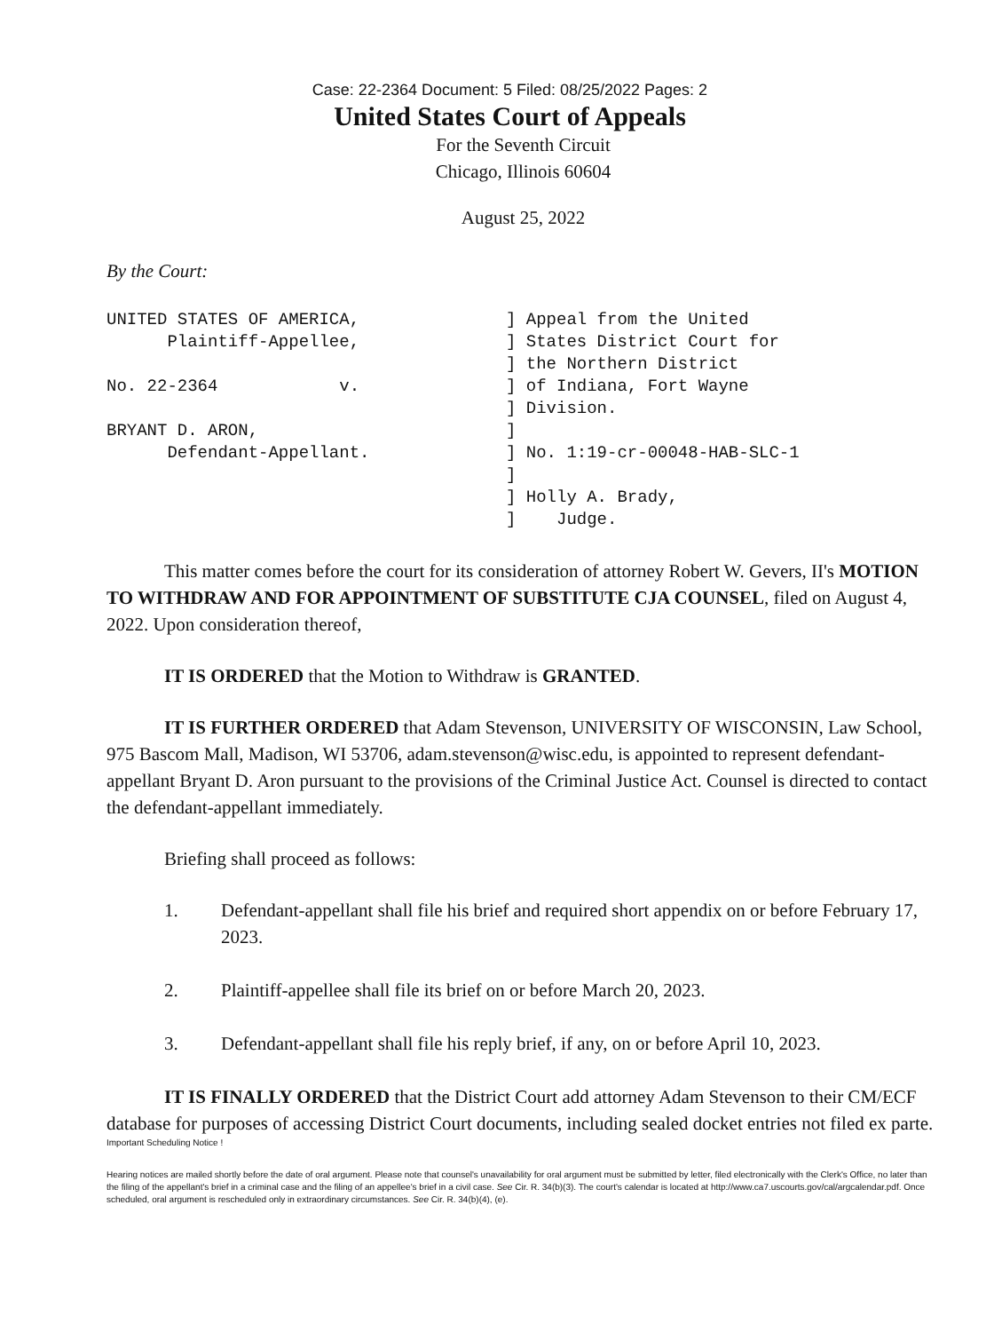Case: 22-2364 Document: 5 Filed: 08/25/2022 Pages: 2
United States Court of Appeals
For the Seventh Circuit
Chicago, Illinois 60604
August 25, 2022
By the Court:
| UNITED STATES OF AMERICA, Plaintiff-Appellee, No. 22-2364 v. BRYANT D. ARON, Defendant-Appellant. | ] Appeal from the United ] States District Court for ] the Northern District ] of Indiana, Fort Wayne ] Division. ] ] No. 1:19-cr-00048-HAB-SLC-1 ] ] Holly A. Brady, ] Judge. |
This matter comes before the court for its consideration of attorney Robert W. Gevers, II's MOTION TO WITHDRAW AND FOR APPOINTMENT OF SUBSTITUTE CJA COUNSEL, filed on August 4, 2022. Upon consideration thereof,
IT IS ORDERED that the Motion to Withdraw is GRANTED.
IT IS FURTHER ORDERED that Adam Stevenson, UNIVERSITY OF WISCONSIN, Law School, 975 Bascom Mall, Madison, WI 53706, adam.stevenson@wisc.edu, is appointed to represent defendant-appellant Bryant D. Aron pursuant to the provisions of the Criminal Justice Act. Counsel is directed to contact the defendant-appellant immediately.
Briefing shall proceed as follows:
1. Defendant-appellant shall file his brief and required short appendix on or before February 17, 2023.
2. Plaintiff-appellee shall file its brief on or before March 20, 2023.
3. Defendant-appellant shall file his reply brief, if any, on or before April 10, 2023.
IT IS FINALLY ORDERED that the District Court add attorney Adam Stevenson to their CM/ECF database for purposes of accessing District Court documents, including sealed docket entries not filed ex parte.
Important Scheduling Notice !
Hearing notices are mailed shortly before the date of oral argument. Please note that counsel's unavailability for oral argument must be submitted by letter, filed electronically with the Clerk's Office, no later than the filing of the appellant's brief in a criminal case and the filing of an appellee's brief in a civil case. See Cir. R. 34(b)(3). The court's calendar is located at http://www.ca7.uscourts.gov/cal/argcalendar.pdf. Once scheduled, oral argument is rescheduled only in extraordinary circumstances. See Cir. R. 34(b)(4), (e).